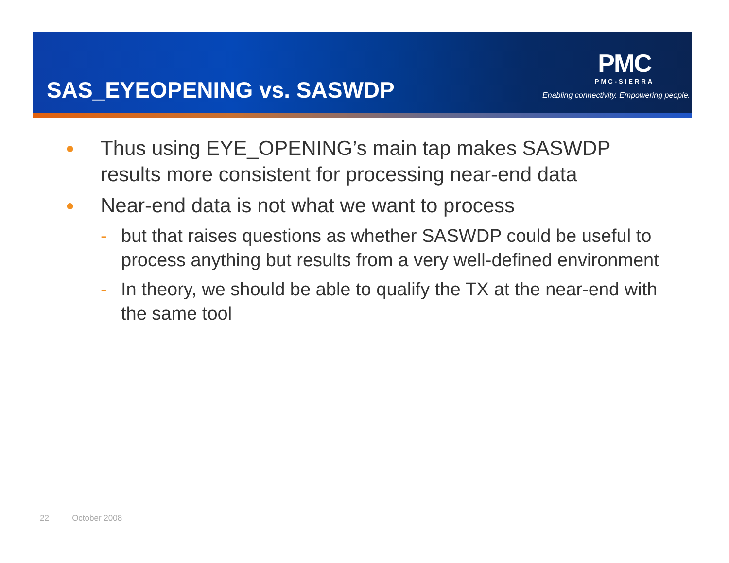SAS_EYEOPENING vs. SASWDP
PMC
PMC-SIERRA
Enabling connectivity. Empowering people.
● Thus using EYE_OPENING’s main tap makes SASWDP results more consistent for processing near-end data
● Near-end data is not what we want to process
- but that raises questions as whether SASWDP could be useful to process anything but results from a very well-defined environment
- In theory, we should be able to qualify the TX at the near-end with the same tool
22 October 2008